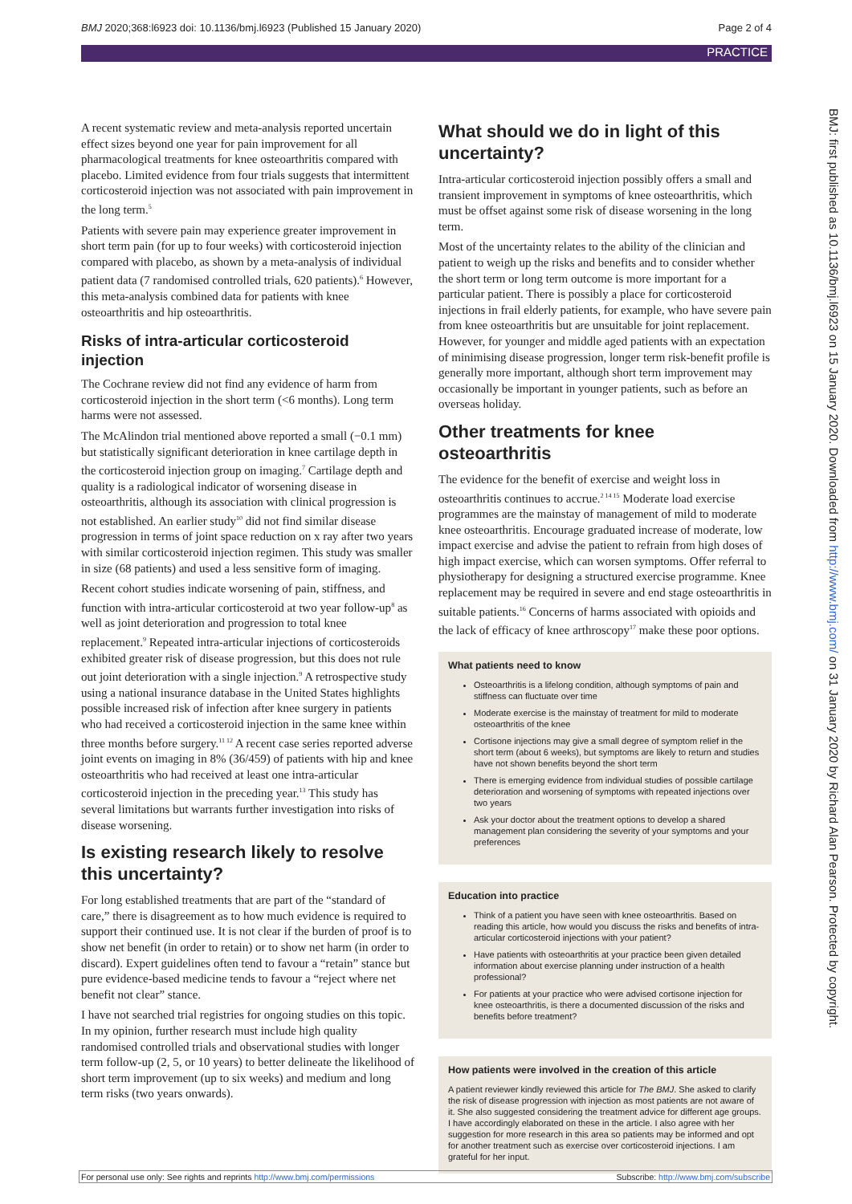BMJ 2020;368:l6923 doi: 10.1136/bmj.l6923 (Published 15 January 2020) Page 2 of 4
PRACTICE
A recent systematic review and meta-analysis reported uncertain effect sizes beyond one year for pain improvement for all pharmacological treatments for knee osteoarthritis compared with placebo. Limited evidence from four trials suggests that intermittent corticosteroid injection was not associated with pain improvement in the long term.<sup>5</sup>
Patients with severe pain may experience greater improvement in short term pain (for up to four weeks) with corticosteroid injection compared with placebo, as shown by a meta-analysis of individual patient data (7 randomised controlled trials, 620 patients).<sup>6</sup> However, this meta-analysis combined data for patients with knee osteoarthritis and hip osteoarthritis.
Risks of intra-articular corticosteroid injection
The Cochrane review did not find any evidence of harm from corticosteroid injection in the short term (<6 months). Long term harms were not assessed.
The McAlindon trial mentioned above reported a small (−0.1 mm) but statistically significant deterioration in knee cartilage depth in the corticosteroid injection group on imaging.<sup>7</sup> Cartilage depth and quality is a radiological indicator of worsening disease in osteoarthritis, although its association with clinical progression is not established. An earlier study<sup>10</sup> did not find similar disease progression in terms of joint space reduction on x ray after two years with similar corticosteroid injection regimen. This study was smaller in size (68 patients) and used a less sensitive form of imaging.
Recent cohort studies indicate worsening of pain, stiffness, and function with intra-articular corticosteroid at two year follow-up<sup>8</sup> as well as joint deterioration and progression to total knee replacement.<sup>9</sup> Repeated intra-articular injections of corticosteroids exhibited greater risk of disease progression, but this does not rule out joint deterioration with a single injection.<sup>9</sup> A retrospective study using a national insurance database in the United States highlights possible increased risk of infection after knee surgery in patients who had received a corticosteroid injection in the same knee within three months before surgery.<sup>11 12</sup> A recent case series reported adverse joint events on imaging in 8% (36/459) of patients with hip and knee osteoarthritis who had received at least one intra-articular corticosteroid injection in the preceding year.<sup>13</sup> This study has several limitations but warrants further investigation into risks of disease worsening.
Is existing research likely to resolve this uncertainty?
For long established treatments that are part of the “standard of care,” there is disagreement as to how much evidence is required to support their continued use. It is not clear if the burden of proof is to show net benefit (in order to retain) or to show net harm (in order to discard). Expert guidelines often tend to favour a “retain” stance but pure evidence-based medicine tends to favour a “reject where net benefit not clear” stance.
I have not searched trial registries for ongoing studies on this topic. In my opinion, further research must include high quality randomised controlled trials and observational studies with longer term follow-up (2, 5, or 10 years) to better delineate the likelihood of short term improvement (up to six weeks) and medium and long term risks (two years onwards).
What should we do in light of this uncertainty?
Intra-articular corticosteroid injection possibly offers a small and transient improvement in symptoms of knee osteoarthritis, which must be offset against some risk of disease worsening in the long term.
Most of the uncertainty relates to the ability of the clinician and patient to weigh up the risks and benefits and to consider whether the short term or long term outcome is more important for a particular patient. There is possibly a place for corticosteroid injections in frail elderly patients, for example, who have severe pain from knee osteoarthritis but are unsuitable for joint replacement. However, for younger and middle aged patients with an expectation of minimising disease progression, longer term risk-benefit profile is generally more important, although short term improvement may occasionally be important in younger patients, such as before an overseas holiday.
Other treatments for knee osteoarthritis
The evidence for the benefit of exercise and weight loss in osteoarthritis continues to accrue.<sup>2 14 15</sup> Moderate load exercise programmes are the mainstay of management of mild to moderate knee osteoarthritis. Encourage graduated increase of moderate, low impact exercise and advise the patient to refrain from high doses of high impact exercise, which can worsen symptoms. Offer referral to physiotherapy for designing a structured exercise programme. Knee replacement may be required in severe and end stage osteoarthritis in suitable patients.<sup>16</sup> Concerns of harms associated with opioids and the lack of efficacy of knee arthroscopy<sup>17</sup> make these poor options.
What patients need to know
Osteoarthritis is a lifelong condition, although symptoms of pain and stiffness can fluctuate over time
Moderate exercise is the mainstay of treatment for mild to moderate osteoarthritis of the knee
Cortisone injections may give a small degree of symptom relief in the short term (about 6 weeks), but symptoms are likely to return and studies have not shown benefits beyond the short term
There is emerging evidence from individual studies of possible cartilage deterioration and worsening of symptoms with repeated injections over two years
Ask your doctor about the treatment options to develop a shared management plan considering the severity of your symptoms and your preferences
Education into practice
Think of a patient you have seen with knee osteoarthritis. Based on reading this article, how would you discuss the risks and benefits of intra-articular corticosteroid injections with your patient?
Have patients with osteoarthritis at your practice been given detailed information about exercise planning under instruction of a health professional?
For patients at your practice who were advised cortisone injection for knee osteoarthritis, is there a documented discussion of the risks and benefits before treatment?
How patients were involved in the creation of this article
A patient reviewer kindly reviewed this article for The BMJ. She asked to clarify the risk of disease progression with injection as most patients are not aware of it. She also suggested considering the treatment advice for different age groups. I have accordingly elaborated on these in the article. I also agree with her suggestion for more research in this area so patients may be informed and opt for another treatment such as exercise over corticosteroid injections. I am grateful for her input.
BMJ: first published as 10.1136/bmj.l6923 on 15 January 2020. Downloaded from http://www.bmj.com/ on 31 January 2020 by Richard Alan Pearson. Protected by copyright.
For personal use only: See rights and reprints http://www.bmj.com/permissions Subscribe: http://www.bmj.com/subscribe